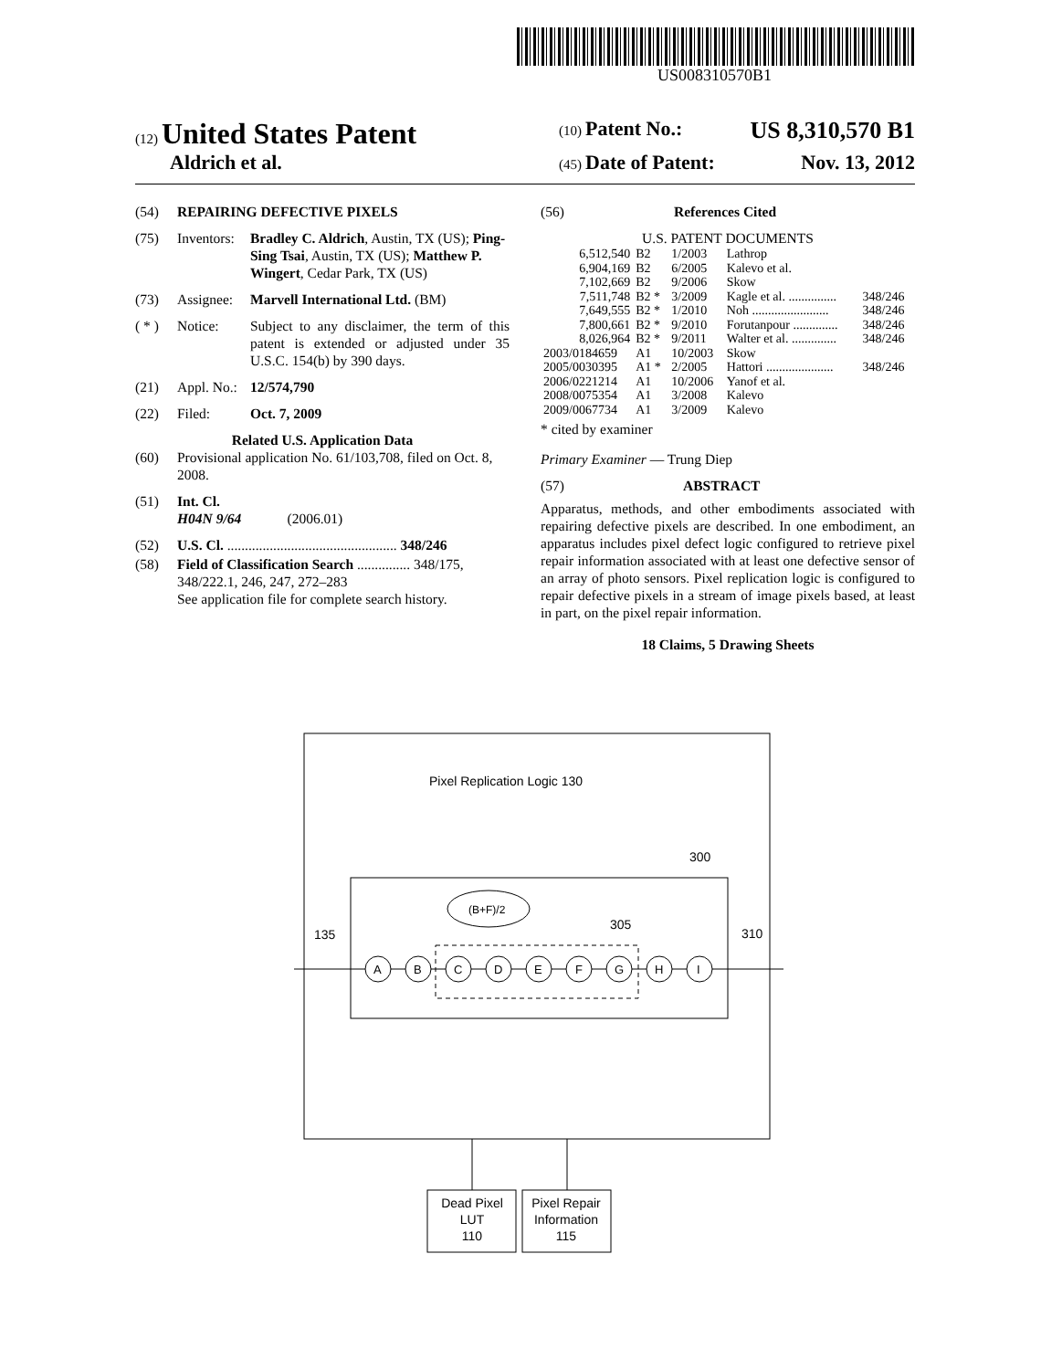US008310570B1
(12) United States Patent
(10) Patent No.: US 8,310,570 B1
Aldrich et al.
(45) Date of Patent: Nov. 13, 2012
(54) REPAIRING DEFECTIVE PIXELS
(75) Inventors: Bradley C. Aldrich, Austin, TX (US); Ping-Sing Tsai, Austin, TX (US); Matthew P. Wingert, Cedar Park, TX (US)
(73) Assignee: Marvell International Ltd. (BM)
( * ) Notice: Subject to any disclaimer, the term of this patent is extended or adjusted under 35 U.S.C. 154(b) by 390 days.
(21) Appl. No.: 12/574,790
(22) Filed: Oct. 7, 2009
Related U.S. Application Data
(60) Provisional application No. 61/103,708, filed on Oct. 8, 2008.
(51) Int. Cl.
H04N 9/64 (2006.01)
(52) U.S. Cl. ................................................ 348/246
(58) Field of Classification Search ............... 348/175, 348/222.1, 246, 247, 272–283
See application file for complete search history.
(56) References Cited
U.S. PATENT DOCUMENTS
| 6,512,540 | B2 | 1/2003 | Lathrop | |
| 6,904,169 | B2 | 6/2005 | Kalevo et al. | |
| 7,102,669 | B2 | 9/2006 | Skow | |
| 7,511,748 | B2 * | 3/2009 | Kagle et al. ............... | 348/246 |
| 7,649,555 | B2 * | 1/2010 | Noh ........................ | 348/246 |
| 7,800,661 | B2 * | 9/2010 | Forutanpour .............. | 348/246 |
| 8,026,964 | B2 * | 9/2011 | Walter et al. .............. | 348/246 |
| 2003/0184659 | A1 | 10/2003 | Skow | |
| 2005/0030395 | A1 * | 2/2005 | Hattori ..................... | 348/246 |
| 2006/0221214 | A1 | 10/2006 | Yanof et al. | |
| 2008/0075354 | A1 | 3/2008 | Kalevo | |
| 2009/0067734 | A1 | 3/2009 | Kalevo | |
* cited by examiner
Primary Examiner — Trung Diep
(57) ABSTRACT
Apparatus, methods, and other embodiments associated with repairing defective pixels are described. In one embodiment, an apparatus includes pixel defect logic configured to retrieve pixel repair information associated with at least one defective sensor of an array of photo sensors. Pixel replication logic is configured to repair defective pixels in a stream of image pixels based, at least in part, on the pixel repair information.
18 Claims, 5 Drawing Sheets
Pixel Replication Logic 130
300
135
310
(B+F)/2
305
A
B
C
D
E
F
G
H
I
Dead Pixel
LUT
110
Pixel Repair
Information
115